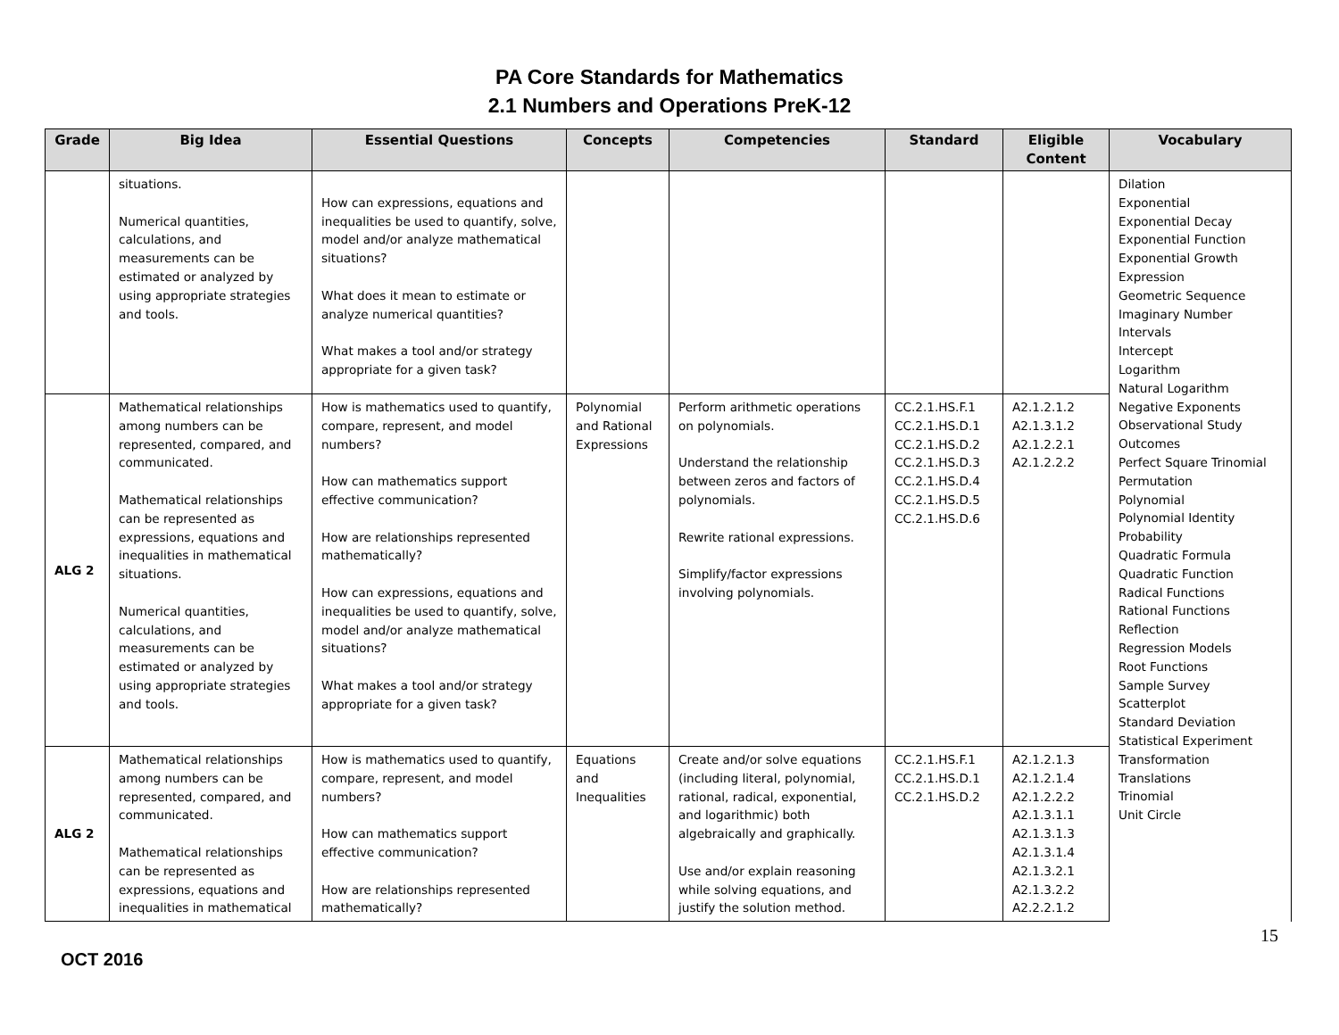PA Core Standards for Mathematics
2.1 Numbers and Operations PreK-12
| Grade | Big Idea | Essential Questions | Concepts | Competencies | Standard | Eligible Content | Vocabulary |
| --- | --- | --- | --- | --- | --- | --- | --- |
| | situations. Numerical quantities, calculations, and measurements can be estimated or analyzed by using appropriate strategies and tools. | How can expressions, equations and inequalities be used to quantify, solve, model and/or analyze mathematical situations? What does it mean to estimate or analyze numerical quantities? What makes a tool and/or strategy appropriate for a given task? | | | | | Dilation Exponential Exponential Decay Exponential Function Exponential Growth Expression Geometric Sequence Imaginary Number Intervals Intercept Logarithm Natural Logarithm Negative Exponents Observational Study Outcomes Perfect Square Trinomial Permutation Polynomial Polynomial Identity Probability Quadratic Formula Quadratic Function Radical Functions Rational Functions Reflection Regression Models Root Functions Sample Survey Scatterplot Standard Deviation Statistical Experiment Transformation Translations Trinomial Unit Circle |
| ALG 2 | Mathematical relationships among numbers can be represented, compared, and communicated. Mathematical relationships can be represented as expressions, equations and inequalities in mathematical situations. Numerical quantities, calculations, and measurements can be estimated or analyzed by using appropriate strategies and tools. | How is mathematics used to quantify, compare, represent, and model numbers? How can mathematics support effective communication? How are relationships represented mathematically? How can expressions, equations and inequalities be used to quantify, solve, model and/or analyze mathematical situations? What makes a tool and/or strategy appropriate for a given task? | Polynomial and Rational Expressions | Perform arithmetic operations on polynomials. Understand the relationship between zeros and factors of polynomials. Rewrite rational expressions. Simplify/factor expressions involving polynomials. | CC.2.1.HS.F.1 CC.2.1.HS.D.1 CC.2.1.HS.D.2 CC.2.1.HS.D.3 CC.2.1.HS.D.4 CC.2.1.HS.D.5 CC.2.1.HS.D.6 | A2.1.2.1.2 A2.1.3.1.2 A2.1.2.2.1 A2.1.2.2.2 | |
| ALG 2 | Mathematical relationships among numbers can be represented, compared, and communicated. Mathematical relationships can be represented as expressions, equations and inequalities in mathematical | How is mathematics used to quantify, compare, represent, and model numbers? How can mathematics support effective communication? How are relationships represented mathematically? | Equations and Inequalities | Create and/or solve equations (including literal, polynomial, rational, radical, exponential, and logarithmic) both algebraically and graphically. Use and/or explain reasoning while solving equations, and justify the solution method. | CC.2.1.HS.F.1 CC.2.1.HS.D.1 CC.2.1.HS.D.2 | A2.1.2.1.3 A2.1.2.1.4 A2.1.2.2.2 A2.1.3.1.1 A2.1.3.1.3 A2.1.3.1.4 A2.1.3.2.1 A2.1.3.2.2 A2.2.2.1.2 | |
15
OCT 2016